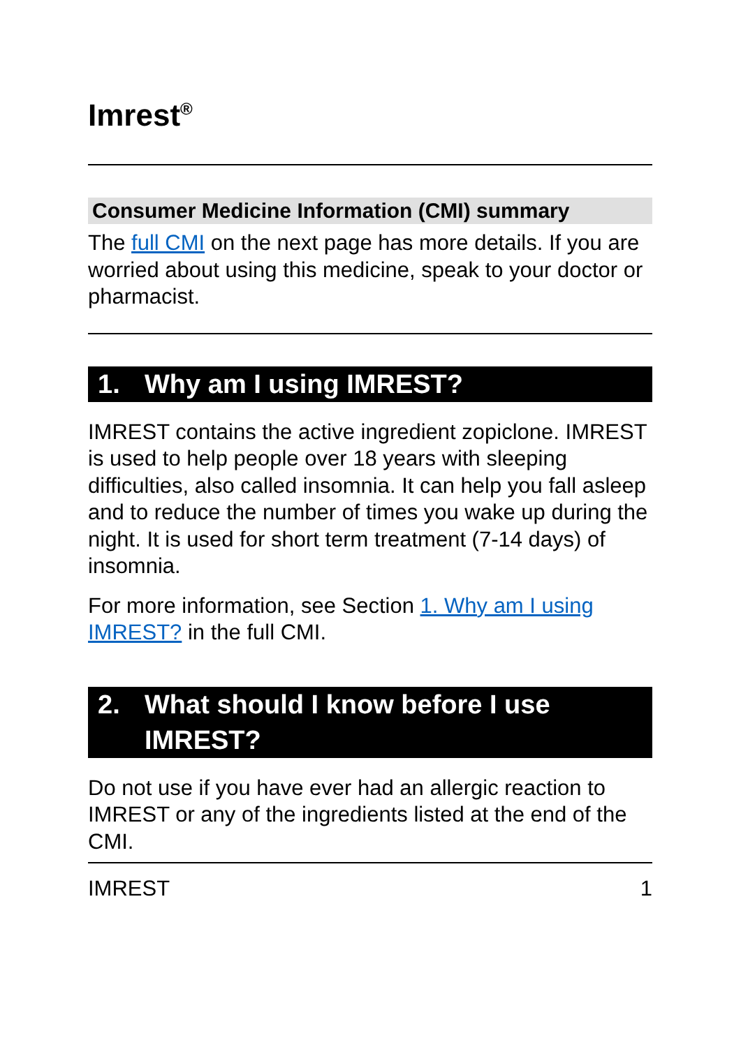Imrest<sup>®</sup>
Consumer Medicine Information (CMI) summary
The full CMI on the next page has more details. If you are worried about using this medicine, speak to your doctor or pharmacist.
1. Why am I using IMREST?
IMREST contains the active ingredient zopiclone. IMREST is used to help people over 18 years with sleeping difficulties, also called insomnia. It can help you fall asleep and to reduce the number of times you wake up during the night. It is used for short term treatment (7-14 days) of insomnia.
For more information, see Section 1. Why am I using IMREST? in the full CMI.
2. What should I know before I use IMREST?
Do not use if you have ever had an allergic reaction to IMREST or any of the ingredients listed at the end of the CMI.
IMREST 1